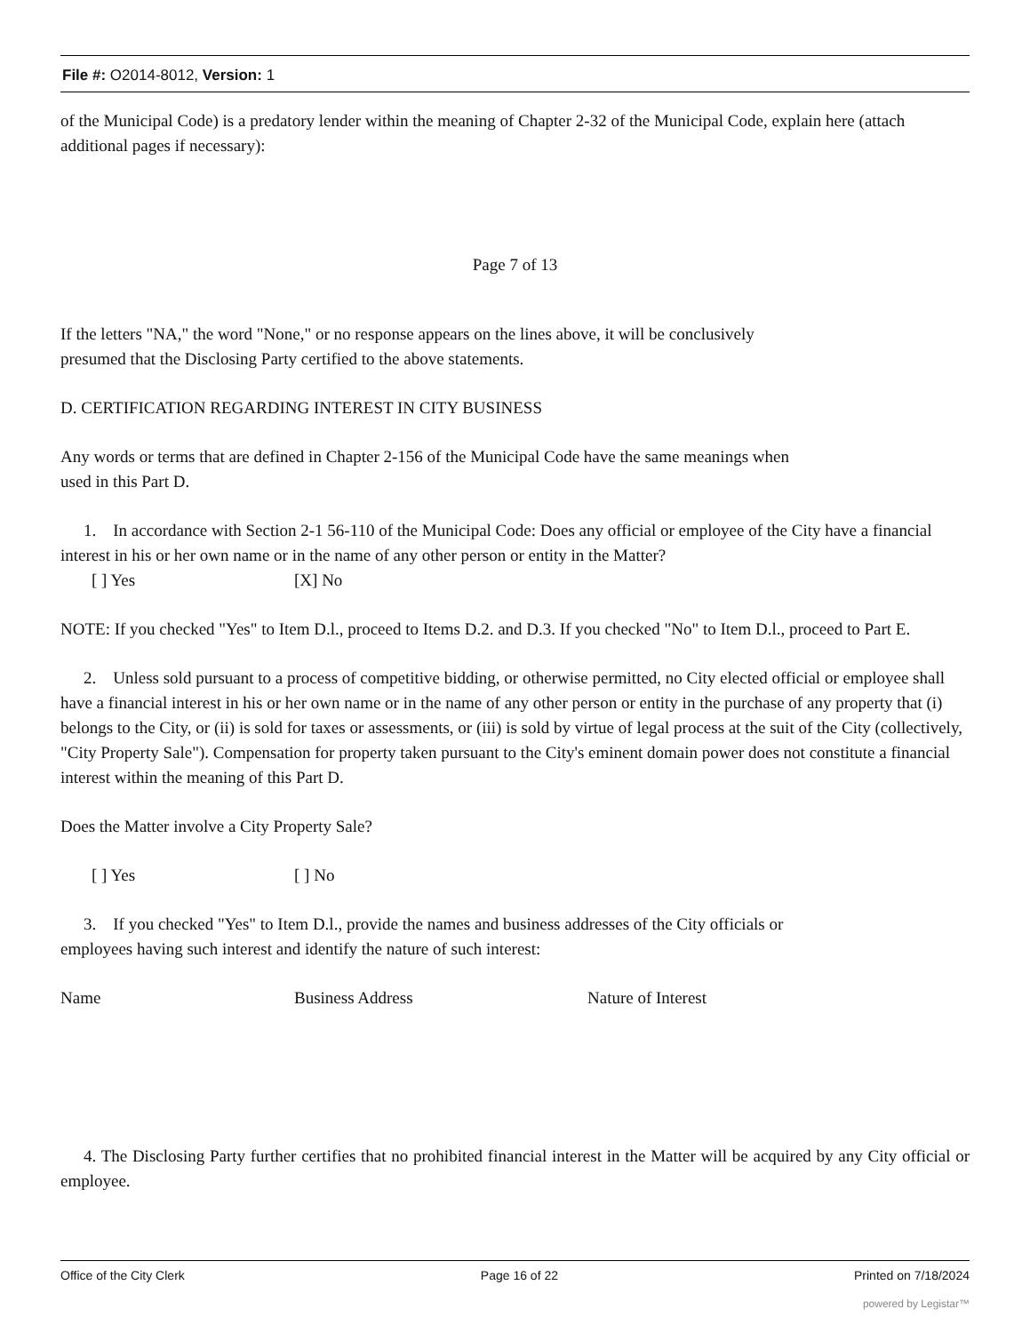File #: O2014-8012, Version: 1
of the Municipal Code) is a predatory lender within the meaning of Chapter 2-32 of the Municipal Code, explain here (attach additional pages if necessary):
Page 7 of 13
If the letters "NA," the word "None," or no response appears on the lines above, it will be conclusively
presumed that the Disclosing Party certified to the above statements.
D. CERTIFICATION REGARDING INTEREST IN CITY BUSINESS
Any words or terms that are defined in Chapter 2-156 of the Municipal Code have the same meanings when
used in this Part D.
1. In accordance with Section 2-1 56-110 of the Municipal Code: Does any official or employee of the City have a financial interest in his or her own name or in the name of any other person or entity in the Matter?
[ ] Yes [X] No
NOTE: If you checked "Yes" to Item D.l., proceed to Items D.2. and D.3. If you checked "No" to Item D.l., proceed to Part E.
2. Unless sold pursuant to a process of competitive bidding, or otherwise permitted, no City elected official or employee shall have a financial interest in his or her own name or in the name of any other person or entity in the purchase of any property that (i) belongs to the City, or (ii) is sold for taxes or assessments, or (iii) is sold by virtue of legal process at the suit of the City (collectively, "City Property Sale"). Compensation for property taken pursuant to the City's eminent domain power does not constitute a financial interest within the meaning of this Part D.
Does the Matter involve a City Property Sale?
[ ] Yes [ ] No
3. If you checked "Yes" to Item D.l., provide the names and business addresses of the City officials or
employees having such interest and identify the nature of such interest:
Name Business Address Nature of Interest
4. The Disclosing Party further certifies that no prohibited financial interest in the Matter will be acquired by any City official or employee.
Office of the City Clerk Page 16 of 22 Printed on 7/18/2024
powered by Legistar™